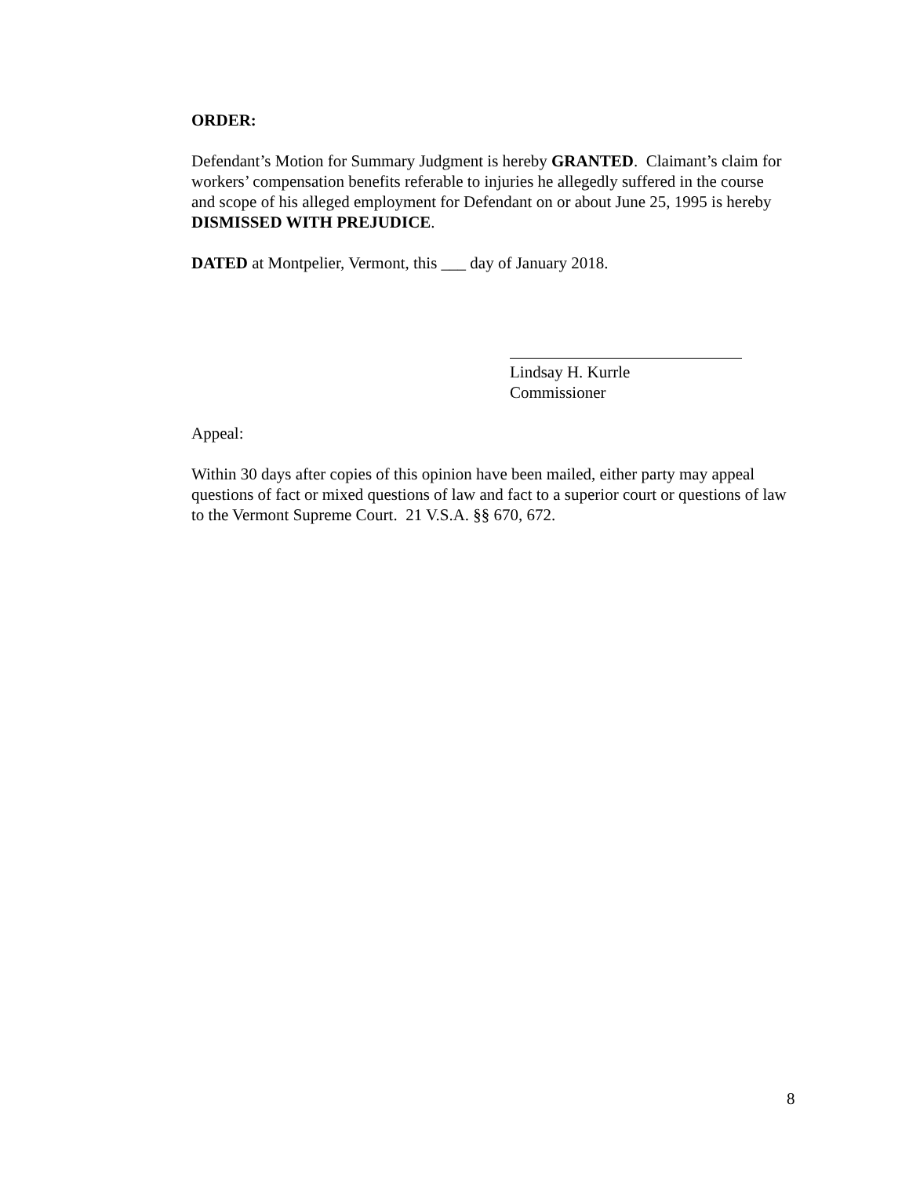ORDER:
Defendant’s Motion for Summary Judgment is hereby GRANTED. Claimant’s claim for workers’ compensation benefits referable to injuries he allegedly suffered in the course and scope of his alleged employment for Defendant on or about June 25, 1995 is hereby DISMISSED WITH PREJUDICE.
DATED at Montpelier, Vermont, this ___ day of January 2018.
Lindsay H. Kurrle
Commissioner
Appeal:
Within 30 days after copies of this opinion have been mailed, either party may appeal questions of fact or mixed questions of law and fact to a superior court or questions of law to the Vermont Supreme Court. 21 V.S.A. §§ 670, 672.
8